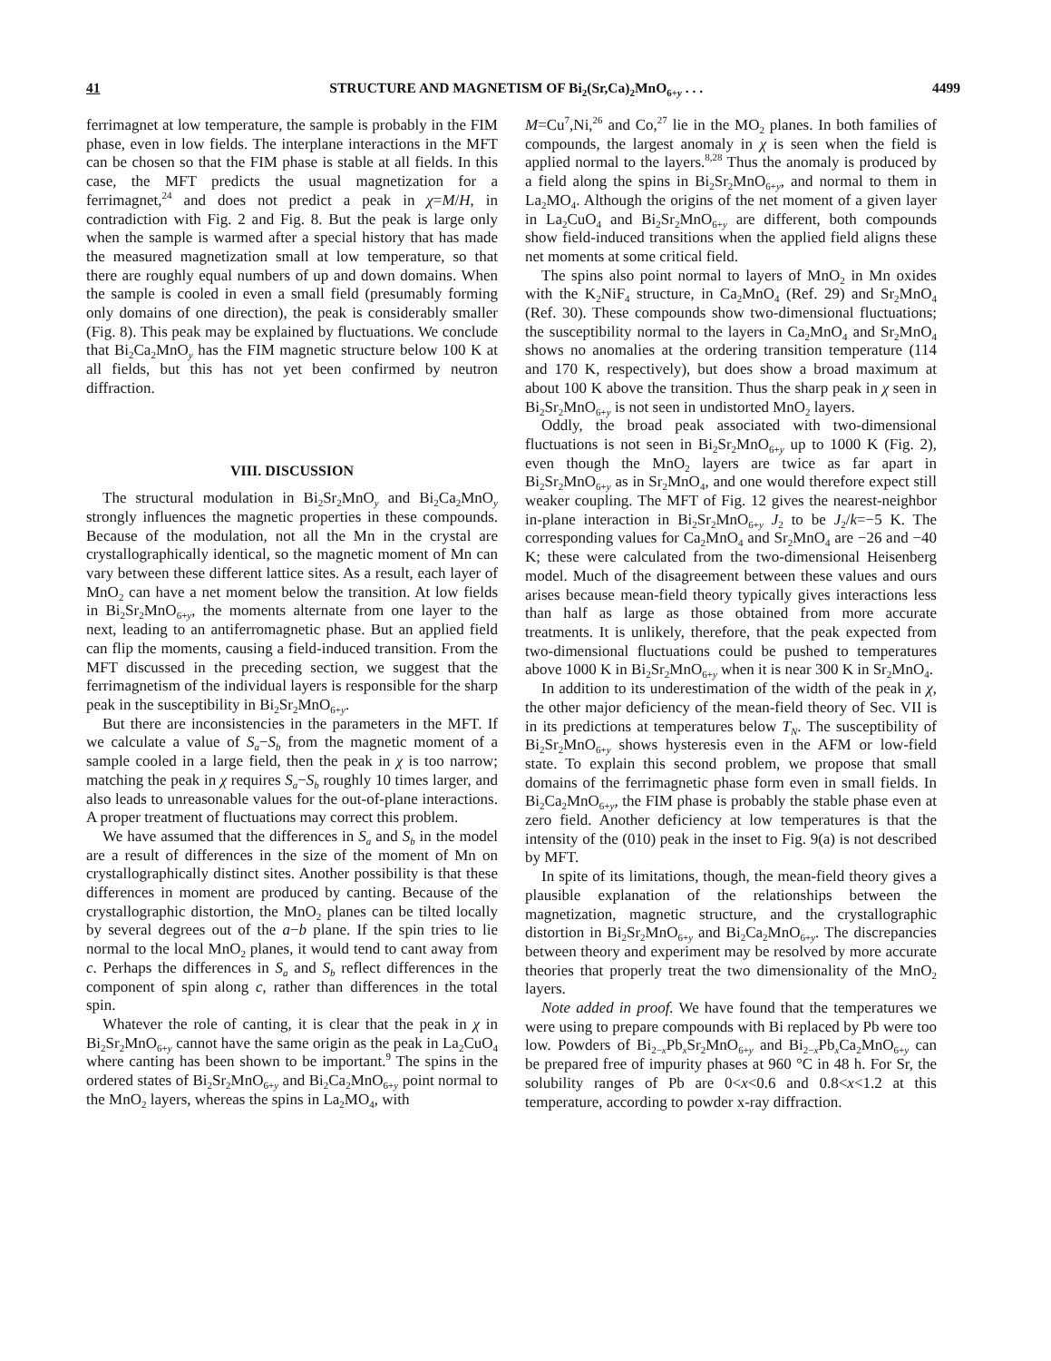41 STRUCTURE AND MAGNETISM OF Bi<sub>2</sub>(Sr,Ca)<sub>2</sub>MnO<sub>6+y</sub> . . . 4499
ferrimagnet at low temperature, the sample is probably in the FIM phase, even in low fields. The interplane interactions in the MFT can be chosen so that the FIM phase is stable at all fields. In this case, the MFT predicts the usual magnetization for a ferrimagnet,<sup>24</sup> and does not predict a peak in χ=M/H, in contradiction with Fig. 2 and Fig. 8. But the peak is large only when the sample is warmed after a special history that has made the measured magnetization small at low temperature, so that there are roughly equal numbers of up and down domains. When the sample is cooled in even a small field (presumably forming only domains of one direction), the peak is considerably smaller (Fig. 8). This peak may be explained by fluctuations. We conclude that Bi<sub>2</sub>Ca<sub>2</sub>MnO<sub>y</sub> has the FIM magnetic structure below 100 K at all fields, but this has not yet been confirmed by neutron diffraction.
VIII. DISCUSSION
The structural modulation in Bi<sub>2</sub>Sr<sub>2</sub>MnO<sub>y</sub> and Bi<sub>2</sub>Ca<sub>2</sub>MnO<sub>y</sub> strongly influences the magnetic properties in these compounds. Because of the modulation, not all the Mn in the crystal are crystallographically identical, so the magnetic moment of Mn can vary between these different lattice sites. As a result, each layer of MnO<sub>2</sub> can have a net moment below the transition. At low fields in Bi<sub>2</sub>Sr<sub>2</sub>MnO<sub>6+y</sub>, the moments alternate from one layer to the next, leading to an antiferromagnetic phase. But an applied field can flip the moments, causing a field-induced transition. From the MFT discussed in the preceding section, we suggest that the ferrimagnetism of the individual layers is responsible for the sharp peak in the susceptibility in Bi<sub>2</sub>Sr<sub>2</sub>MnO<sub>6+y</sub>.
But there are inconsistencies in the parameters in the MFT. If we calculate a value of S<sub>a</sub>−S<sub>b</sub> from the magnetic moment of a sample cooled in a large field, then the peak in χ is too narrow; matching the peak in χ requires S<sub>a</sub>−S<sub>b</sub> roughly 10 times larger, and also leads to unreasonable values for the out-of-plane interactions. A proper treatment of fluctuations may correct this problem.
We have assumed that the differences in S<sub>a</sub> and S<sub>b</sub> in the model are a result of differences in the size of the moment of Mn on crystallographically distinct sites. Another possibility is that these differences in moment are produced by canting. Because of the crystallographic distortion, the MnO<sub>2</sub> planes can be tilted locally by several degrees out of the a−b plane. If the spin tries to lie normal to the local MnO<sub>2</sub> planes, it would tend to cant away from c. Perhaps the differences in S<sub>a</sub> and S<sub>b</sub> reflect differences in the component of spin along c, rather than differences in the total spin.
Whatever the role of canting, it is clear that the peak in χ in Bi<sub>2</sub>Sr<sub>2</sub>MnO<sub>6+y</sub> cannot have the same origin as the peak in La<sub>2</sub>CuO<sub>4</sub> where canting has been shown to be important.<sup>9</sup> The spins in the ordered states of Bi<sub>2</sub>Sr<sub>2</sub>MnO<sub>6+y</sub> and Bi<sub>2</sub>Ca<sub>2</sub>MnO<sub>6+y</sub> point normal to the MnO<sub>2</sub> layers, whereas the spins in La<sub>2</sub>MO<sub>4</sub>, with
M=Cu<sup>7</sup>,Ni,<sup>26</sup> and Co,<sup>27</sup> lie in the MO<sub>2</sub> planes. In both families of compounds, the largest anomaly in χ is seen when the field is applied normal to the layers.<sup>8,28</sup> Thus the anomaly is produced by a field along the spins in Bi<sub>2</sub>Sr<sub>2</sub>MnO<sub>6+y</sub>, and normal to them in La<sub>2</sub>MO<sub>4</sub>. Although the origins of the net moment of a given layer in La<sub>2</sub>CuO<sub>4</sub> and Bi<sub>2</sub>Sr<sub>2</sub>MnO<sub>6+y</sub> are different, both compounds show field-induced transitions when the applied field aligns these net moments at some critical field.
The spins also point normal to layers of MnO<sub>2</sub> in Mn oxides with the K<sub>2</sub>NiF<sub>4</sub> structure, in Ca<sub>2</sub>MnO<sub>4</sub> (Ref. 29) and Sr<sub>2</sub>MnO<sub>4</sub> (Ref. 30). These compounds show two-dimensional fluctuations; the susceptibility normal to the layers in Ca<sub>2</sub>MnO<sub>4</sub> and Sr<sub>2</sub>MnO<sub>4</sub> shows no anomalies at the ordering transition temperature (114 and 170 K, respectively), but does show a broad maximum at about 100 K above the transition. Thus the sharp peak in χ seen in Bi<sub>2</sub>Sr<sub>2</sub>MnO<sub>6+y</sub> is not seen in undistorted MnO<sub>2</sub> layers.
Oddly, the broad peak associated with two-dimensional fluctuations is not seen in Bi<sub>2</sub>Sr<sub>2</sub>MnO<sub>6+y</sub> up to 1000 K (Fig. 2), even though the MnO<sub>2</sub> layers are twice as far apart in Bi<sub>2</sub>Sr<sub>2</sub>MnO<sub>6+y</sub> as in Sr<sub>2</sub>MnO<sub>4</sub>, and one would therefore expect still weaker coupling. The MFT of Fig. 12 gives the nearest-neighbor in-plane interaction in Bi<sub>2</sub>Sr<sub>2</sub>MnO<sub>6+y</sub> J<sub>2</sub> to be J<sub>2</sub>/k=−5 K. The corresponding values for Ca<sub>2</sub>MnO<sub>4</sub> and Sr<sub>2</sub>MnO<sub>4</sub> are −26 and −40 K; these were calculated from the two-dimensional Heisenberg model. Much of the disagreement between these values and ours arises because mean-field theory typically gives interactions less than half as large as those obtained from more accurate treatments. It is unlikely, therefore, that the peak expected from two-dimensional fluctuations could be pushed to temperatures above 1000 K in Bi<sub>2</sub>Sr<sub>2</sub>MnO<sub>6+y</sub> when it is near 300 K in Sr<sub>2</sub>MnO<sub>4</sub>.
In addition to its underestimation of the width of the peak in χ, the other major deficiency of the mean-field theory of Sec. VII is in its predictions at temperatures below T<sub>N</sub>. The susceptibility of Bi<sub>2</sub>Sr<sub>2</sub>MnO<sub>6+y</sub> shows hysteresis even in the AFM or low-field state. To explain this second problem, we propose that small domains of the ferrimagnetic phase form even in small fields. In Bi<sub>2</sub>Ca<sub>2</sub>MnO<sub>6+y</sub>, the FIM phase is probably the stable phase even at zero field. Another deficiency at low temperatures is that the intensity of the (010) peak in the inset to Fig. 9(a) is not described by MFT.
In spite of its limitations, though, the mean-field theory gives a plausible explanation of the relationships between the magnetization, magnetic structure, and the crystallographic distortion in Bi<sub>2</sub>Sr<sub>2</sub>MnO<sub>6+y</sub> and Bi<sub>2</sub>Ca<sub>2</sub>MnO<sub>6+y</sub>. The discrepancies between theory and experiment may be resolved by more accurate theories that properly treat the two dimensionality of the MnO<sub>2</sub> layers.
Note added in proof. We have found that the temperatures we were using to prepare compounds with Bi replaced by Pb were too low. Powders of Bi<sub>2−x</sub>Pb<sub>x</sub>Sr<sub>2</sub>MnO<sub>6+y</sub> and Bi<sub>2−x</sub>Pb<sub>x</sub>Ca<sub>2</sub>MnO<sub>6+y</sub> can be prepared free of impurity phases at 960 °C in 48 h. For Sr, the solubility ranges of Pb are 0<x<0.6 and 0.8<x<1.2 at this temperature, according to powder x-ray diffraction.